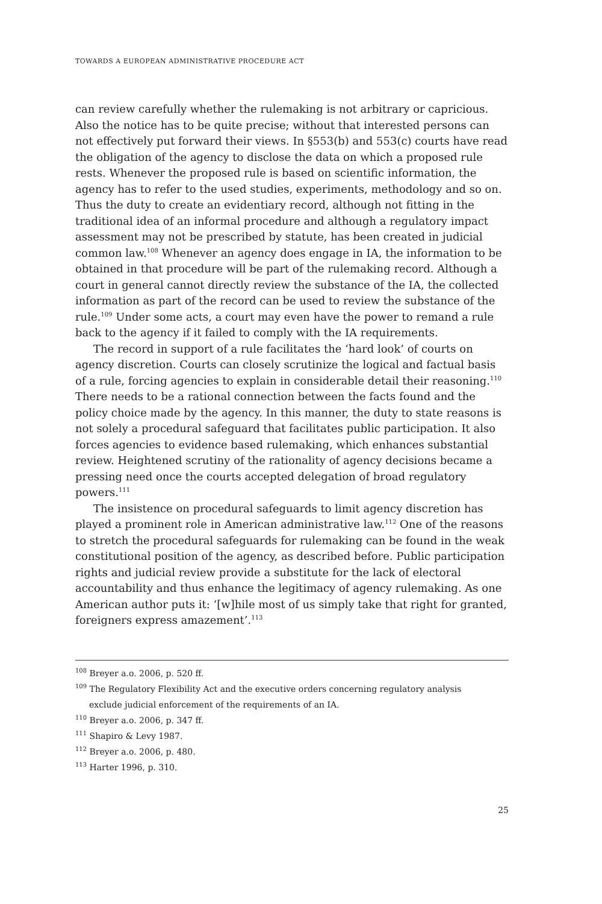TOWARDS A EUROPEAN ADMINISTRATIVE PROCEDURE ACT
can review carefully whether the rulemaking is not arbitrary or capricious. Also the notice has to be quite precise; without that interested persons can not effectively put forward their views. In §553(b) and 553(c) courts have read the obligation of the agency to disclose the data on which a proposed rule rests. Whenever the proposed rule is based on scientific information, the agency has to refer to the used studies, experiments, methodology and so on. Thus the duty to create an evidentiary record, although not fitting in the traditional idea of an informal procedure and although a regulatory impact assessment may not be prescribed by statute, has been created in judicial common law.<sup>108</sup> Whenever an agency does engage in IA, the information to be obtained in that procedure will be part of the rulemaking record. Although a court in general cannot directly review the substance of the IA, the collected information as part of the record can be used to review the substance of the rule.<sup>109</sup> Under some acts, a court may even have the power to remand a rule back to the agency if it failed to comply with the IA requirements.
The record in support of a rule facilitates the ‘hard look’ of courts on agency discretion. Courts can closely scrutinize the logical and factual basis of a rule, forcing agencies to explain in considerable detail their reasoning.<sup>110</sup> There needs to be a rational connection between the facts found and the policy choice made by the agency. In this manner, the duty to state reasons is not solely a procedural safeguard that facilitates public participation. It also forces agencies to evidence based rulemaking, which enhances substantial review. Heightened scrutiny of the rationality of agency decisions became a pressing need once the courts accepted delegation of broad regulatory powers.<sup>111</sup>
The insistence on procedural safeguards to limit agency discretion has played a prominent role in American administrative law.<sup>112</sup> One of the reasons to stretch the procedural safeguards for rulemaking can be found in the weak constitutional position of the agency, as described before. Public participation rights and judicial review provide a substitute for the lack of electoral accountability and thus enhance the legitimacy of agency rulemaking. As one American author puts it: ‘[w]hile most of us simply take that right for granted, foreigners express amazement’.<sup>113</sup>
<sup>108</sup> Breyer a.o. 2006, p. 520 ff.
<sup>109</sup> The Regulatory Flexibility Act and the executive orders concerning regulatory analysis
exclude judicial enforcement of the requirements of an IA.
<sup>110</sup> Breyer a.o. 2006, p. 347 ff.
<sup>111</sup> Shapiro & Levy 1987.
<sup>112</sup> Breyer a.o. 2006, p. 480.
<sup>113</sup> Harter 1996, p. 310.
25